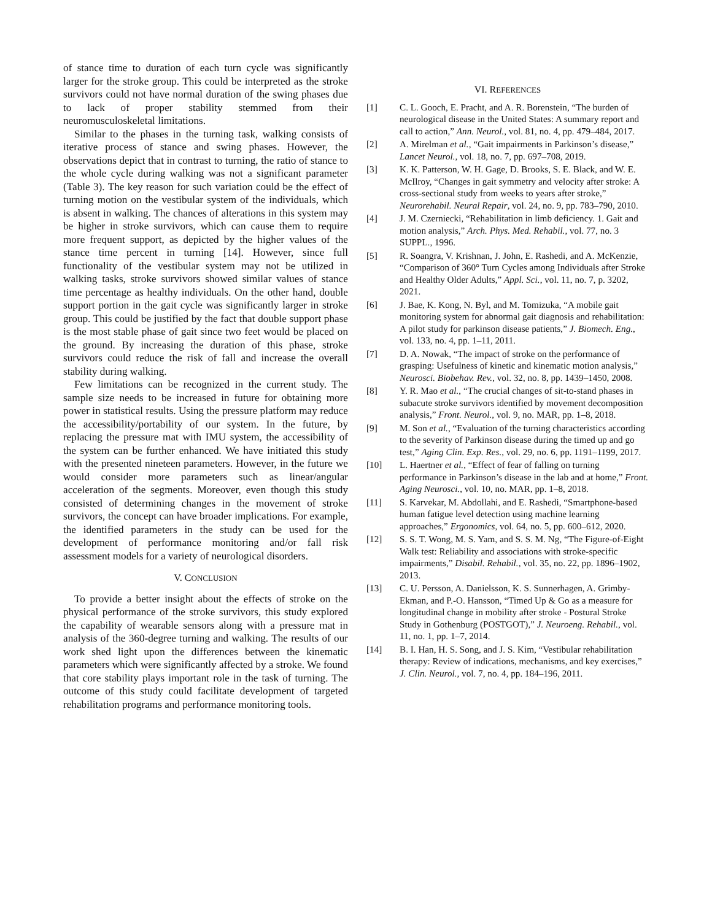of stance time to duration of each turn cycle was significantly larger for the stroke group. This could be interpreted as the stroke survivors could not have normal duration of the swing phases due to lack of proper stability stemmed from their neuromusculoskeletal limitations.
Similar to the phases in the turning task, walking consists of iterative process of stance and swing phases. However, the observations depict that in contrast to turning, the ratio of stance to the whole cycle during walking was not a significant parameter (Table 3). The key reason for such variation could be the effect of turning motion on the vestibular system of the individuals, which is absent in walking. The chances of alterations in this system may be higher in stroke survivors, which can cause them to require more frequent support, as depicted by the higher values of the stance time percent in turning [14]. However, since full functionality of the vestibular system may not be utilized in walking tasks, stroke survivors showed similar values of stance time percentage as healthy individuals. On the other hand, double support portion in the gait cycle was significantly larger in stroke group. This could be justified by the fact that double support phase is the most stable phase of gait since two feet would be placed on the ground. By increasing the duration of this phase, stroke survivors could reduce the risk of fall and increase the overall stability during walking.
Few limitations can be recognized in the current study. The sample size needs to be increased in future for obtaining more power in statistical results. Using the pressure platform may reduce the accessibility/portability of our system. In the future, by replacing the pressure mat with IMU system, the accessibility of the system can be further enhanced. We have initiated this study with the presented nineteen parameters. However, in the future we would consider more parameters such as linear/angular acceleration of the segments. Moreover, even though this study consisted of determining changes in the movement of stroke survivors, the concept can have broader implications. For example, the identified parameters in the study can be used for the development of performance monitoring and/or fall risk assessment models for a variety of neurological disorders.
V. CONCLUSION
To provide a better insight about the effects of stroke on the physical performance of the stroke survivors, this study explored the capability of wearable sensors along with a pressure mat in analysis of the 360-degree turning and walking. The results of our work shed light upon the differences between the kinematic parameters which were significantly affected by a stroke. We found that core stability plays important role in the task of turning. The outcome of this study could facilitate development of targeted rehabilitation programs and performance monitoring tools.
VI. REFERENCES
[1] C. L. Gooch, E. Pracht, and A. R. Borenstein, “The burden of neurological disease in the United States: A summary report and call to action,” Ann. Neurol., vol. 81, no. 4, pp. 479–484, 2017.
[2] A. Mirelman et al., “Gait impairments in Parkinson’s disease,” Lancet Neurol., vol. 18, no. 7, pp. 697–708, 2019.
[3] K. K. Patterson, W. H. Gage, D. Brooks, S. E. Black, and W. E. McIlroy, “Changes in gait symmetry and velocity after stroke: A cross-sectional study from weeks to years after stroke,” Neurorehabil. Neural Repair, vol. 24, no. 9, pp. 783–790, 2010.
[4] J. M. Czerniecki, “Rehabilitation in limb deficiency. 1. Gait and motion analysis,” Arch. Phys. Med. Rehabil., vol. 77, no. 3 SUPPL., 1996.
[5] R. Soangra, V. Krishnan, J. John, E. Rashedi, and A. McKenzie, “Comparison of 360° Turn Cycles among Individuals after Stroke and Healthy Older Adults,” Appl. Sci., vol. 11, no. 7, p. 3202, 2021.
[6] J. Bae, K. Kong, N. Byl, and M. Tomizuka, “A mobile gait monitoring system for abnormal gait diagnosis and rehabilitation: A pilot study for parkinson disease patients,” J. Biomech. Eng., vol. 133, no. 4, pp. 1–11, 2011.
[7] D. A. Nowak, “The impact of stroke on the performance of grasping: Usefulness of kinetic and kinematic motion analysis,” Neurosci. Biobehav. Rev., vol. 32, no. 8, pp. 1439–1450, 2008.
[8] Y. R. Mao et al., “The crucial changes of sit-to-stand phases in subacute stroke survivors identified by movement decomposition analysis,” Front. Neurol., vol. 9, no. MAR, pp. 1–8, 2018.
[9] M. Son et al., “Evaluation of the turning characteristics according to the severity of Parkinson disease during the timed up and go test,” Aging Clin. Exp. Res., vol. 29, no. 6, pp. 1191–1199, 2017.
[10] L. Haertner et al., “Effect of fear of falling on turning performance in Parkinson’s disease in the lab and at home,” Front. Aging Neurosci., vol. 10, no. MAR, pp. 1–8, 2018.
[11] S. Karvekar, M. Abdollahi, and E. Rashedi, “Smartphone-based human fatigue level detection using machine learning approaches,” Ergonomics, vol. 64, no. 5, pp. 600–612, 2020.
[12] S. S. T. Wong, M. S. Yam, and S. S. M. Ng, “The Figure-of-Eight Walk test: Reliability and associations with stroke-specific impairments,” Disabil. Rehabil., vol. 35, no. 22, pp. 1896–1902, 2013.
[13] C. U. Persson, A. Danielsson, K. S. Sunnerhagen, A. Grimby-Ekman, and P.-O. Hansson, “Timed Up & Go as a measure for longitudinal change in mobility after stroke - Postural Stroke Study in Gothenburg (POSTGOT),” J. Neuroeng. Rehabil., vol. 11, no. 1, pp. 1–7, 2014.
[14] B. I. Han, H. S. Song, and J. S. Kim, “Vestibular rehabilitation therapy: Review of indications, mechanisms, and key exercises,” J. Clin. Neurol., vol. 7, no. 4, pp. 184–196, 2011.